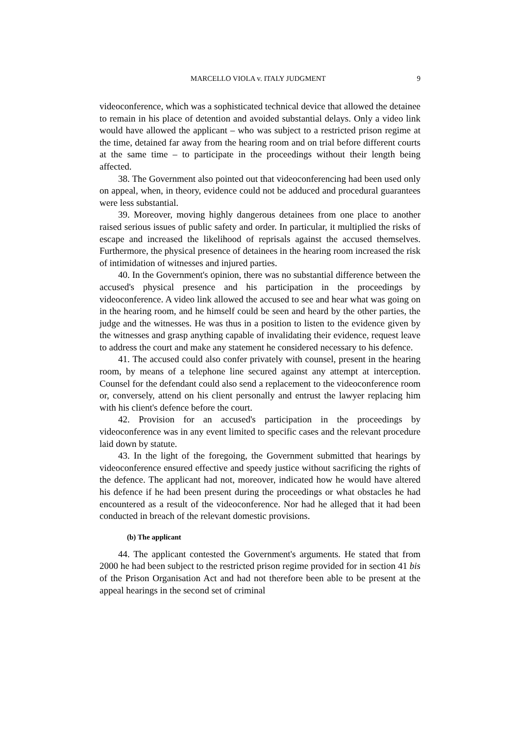MARCELLO VIOLA v. ITALY JUDGMENT 9
videoconference, which was a sophisticated technical device that allowed the detainee to remain in his place of detention and avoided substantial delays. Only a video link would have allowed the applicant – who was subject to a restricted prison regime at the time, detained far away from the hearing room and on trial before different courts at the same time – to participate in the proceedings without their length being affected.
38. The Government also pointed out that videoconferencing had been used only on appeal, when, in theory, evidence could not be adduced and procedural guarantees were less substantial.
39. Moreover, moving highly dangerous detainees from one place to another raised serious issues of public safety and order. In particular, it multiplied the risks of escape and increased the likelihood of reprisals against the accused themselves. Furthermore, the physical presence of detainees in the hearing room increased the risk of intimidation of witnesses and injured parties.
40. In the Government's opinion, there was no substantial difference between the accused's physical presence and his participation in the proceedings by videoconference. A video link allowed the accused to see and hear what was going on in the hearing room, and he himself could be seen and heard by the other parties, the judge and the witnesses. He was thus in a position to listen to the evidence given by the witnesses and grasp anything capable of invalidating their evidence, request leave to address the court and make any statement he considered necessary to his defence.
41. The accused could also confer privately with counsel, present in the hearing room, by means of a telephone line secured against any attempt at interception. Counsel for the defendant could also send a replacement to the videoconference room or, conversely, attend on his client personally and entrust the lawyer replacing him with his client's defence before the court.
42. Provision for an accused's participation in the proceedings by videoconference was in any event limited to specific cases and the relevant procedure laid down by statute.
43. In the light of the foregoing, the Government submitted that hearings by videoconference ensured effective and speedy justice without sacrificing the rights of the defence. The applicant had not, moreover, indicated how he would have altered his defence if he had been present during the proceedings or what obstacles he had encountered as a result of the videoconference. Nor had he alleged that it had been conducted in breach of the relevant domestic provisions.
(b) The applicant
44. The applicant contested the Government's arguments. He stated that from 2000 he had been subject to the restricted prison regime provided for in section 41 bis of the Prison Organisation Act and had not therefore been able to be present at the appeal hearings in the second set of criminal